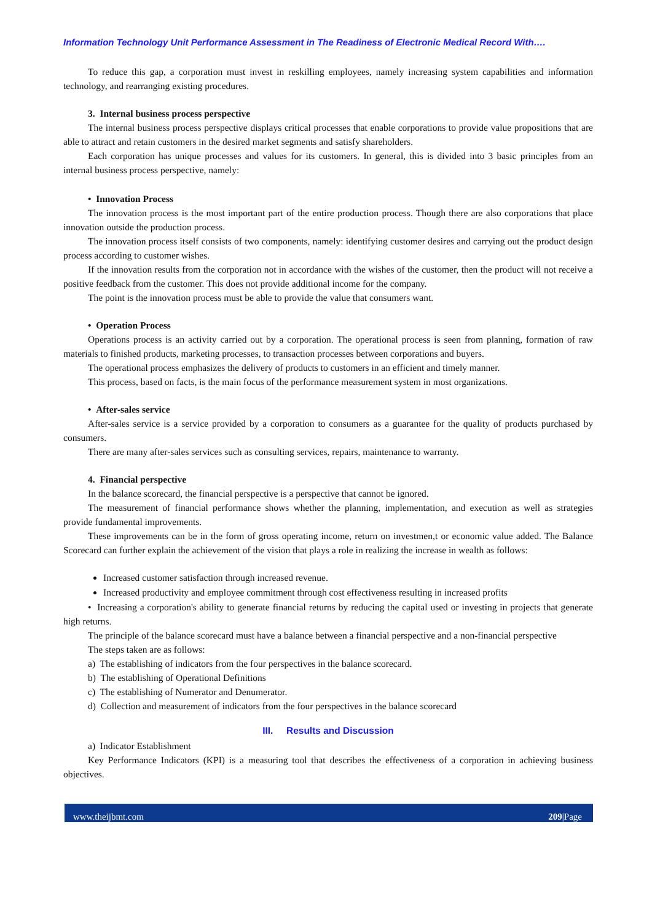Information Technology Unit Performance Assessment in The Readiness of Electronic Medical Record With….
To reduce this gap, a corporation must invest in reskilling employees, namely increasing system capabilities and information technology, and rearranging existing procedures.
3. Internal business process perspective
The internal business process perspective displays critical processes that enable corporations to provide value propositions that are able to attract and retain customers in the desired market segments and satisfy shareholders.
Each corporation has unique processes and values for its customers. In general, this is divided into 3 basic principles from an internal business process perspective, namely:
• Innovation Process
The innovation process is the most important part of the entire production process. Though there are also corporations that place innovation outside the production process.
The innovation process itself consists of two components, namely: identifying customer desires and carrying out the product design process according to customer wishes.
If the innovation results from the corporation not in accordance with the wishes of the customer, then the product will not receive a positive feedback from the customer. This does not provide additional income for the company.
The point is the innovation process must be able to provide the value that consumers want.
• Operation Process
Operations process is an activity carried out by a corporation. The operational process is seen from planning, formation of raw materials to finished products, marketing processes, to transaction processes between corporations and buyers.
The operational process emphasizes the delivery of products to customers in an efficient and timely manner.
This process, based on facts, is the main focus of the performance measurement system in most organizations.
• After-sales service
After-sales service is a service provided by a corporation to consumers as a guarantee for the quality of products purchased by consumers.
There are many after-sales services such as consulting services, repairs, maintenance to warranty.
4. Financial perspective
In the balance scorecard, the financial perspective is a perspective that cannot be ignored.
The measurement of financial performance shows whether the planning, implementation, and execution as well as strategies provide fundamental improvements.
These improvements can be in the form of gross operating income, return on investmen,t or economic value added. The Balance Scorecard can further explain the achievement of the vision that plays a role in realizing the increase in wealth as follows:
Increased customer satisfaction through increased revenue.
Increased productivity and employee commitment through cost effectiveness resulting in increased profits
• Increasing a corporation's ability to generate financial returns by reducing the capital used or investing in projects that generate high returns.
The principle of the balance scorecard must have a balance between a financial perspective and a non-financial perspective
The steps taken are as follows:
a) The establishing of indicators from the four perspectives in the balance scorecard.
b) The establishing of Operational Definitions
c) The establishing of Numerator and Denumerator.
d) Collection and measurement of indicators from the four perspectives in the balance scorecard
III. Results and Discussion
a) Indicator Establishment
Key Performance Indicators (KPI) is a measuring tool that describes the effectiveness of a corporation in achieving business objectives.
www.theijbmt.com 209|Page